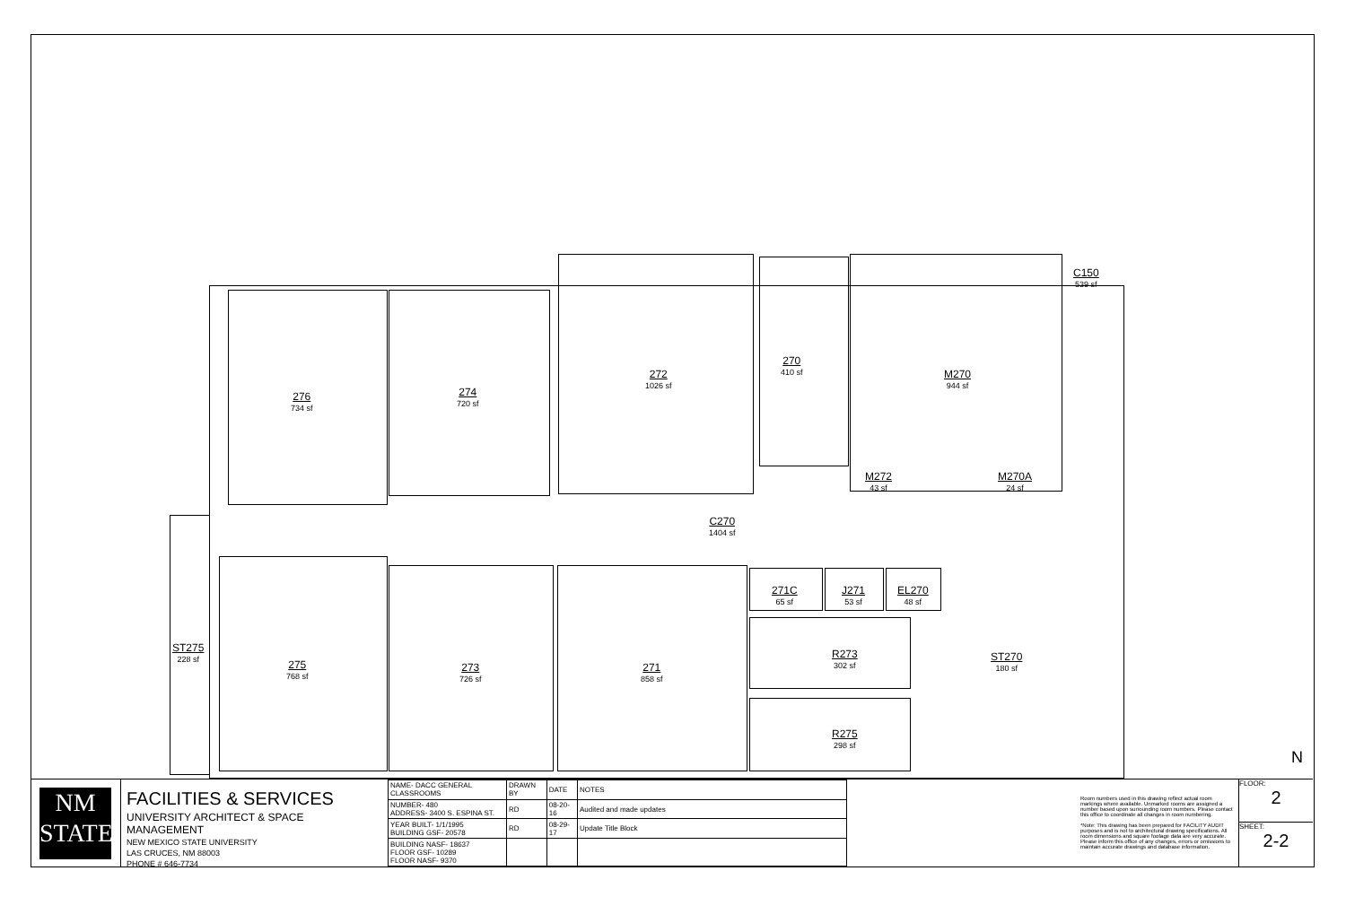276
734 sf
274
720 sf
272
1026 sf
270
410 sf
M270
944 sf
C150
539 sf
M272
43 sf
M270A
24 sf
C270
1404 sf
271C
65 sf
J271
53 sf
EL270
48 sf
ST275
228 sf
275
768 sf
273
726 sf
271
858 sf
R273
302 sf
ST270
180 sf
R275
298 sf
N
NM
STATE
FACILITIES & SERVICES
UNIVERSITY ARCHITECT & SPACE MANAGEMENT
NEW MEXICO STATE UNIVERSITY
LAS CRUCES, NM 88003
PHONE # 646-7734
| NAME- DACC GENERAL CLASSROOMS | DRAWN BY | DATE | NOTES |
| NUMBER- 480 ADDRESS- 3400 S. ESPINA ST. | RD | 08-20-16 | Audited and made updates |
| YEAR BUILT- 1/1/1995 BUILDING GSF- 20578 | RD | 08-29-17 | Update Title Block |
| BUILDING NASF- 18637 FLOOR GSF- 10289 FLOOR NASF- 9370 | | | |
Room numbers used in this drawing reflect actual room markings where available. Unmarked rooms are assigned a number based upon surrounding room numbers. Please contact this office to coordinate all changes in room numbering.
*Note: This drawing has been prepared for FACILITY AUDIT purposes and is not to architectural drawing specifications. All room dimensions and square footage data are very accurate. Please inform this office of any changes, errors or omissions to maintain accurate drawings and database information.
FLOOR:
2
SHEET:
2-2